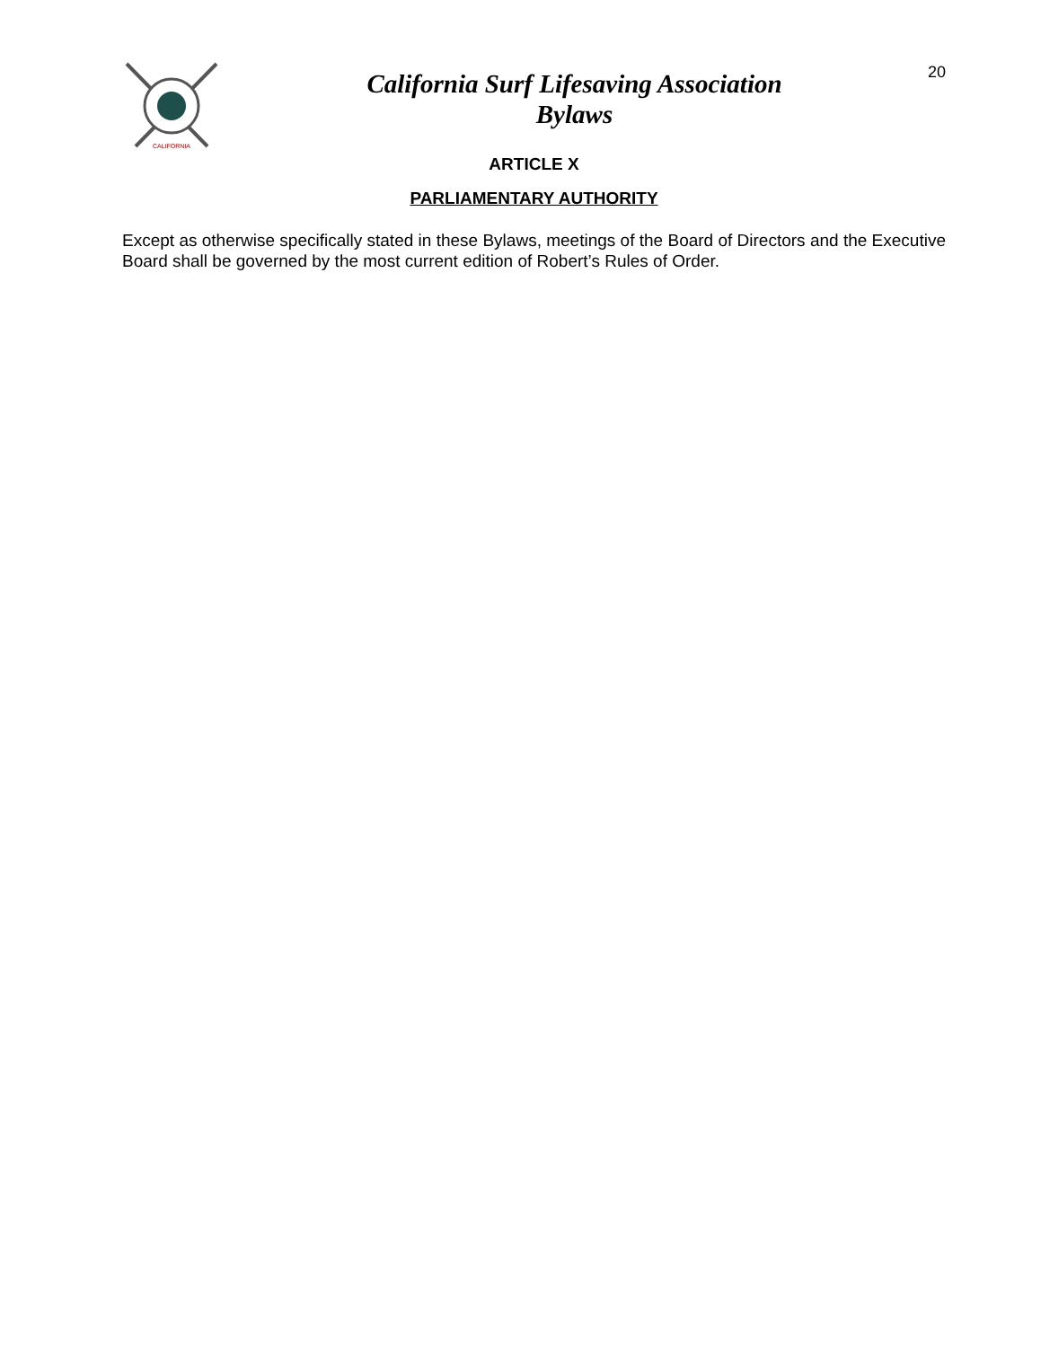CALIFORNIA
California Surf Lifesaving Association
Bylaws
20
ARTICLE X
PARLIAMENTARY AUTHORITY
Except as otherwise specifically stated in these Bylaws, meetings of the Board of Directors and the Executive Board shall be governed by the most current edition of Robert’s Rules of Order.